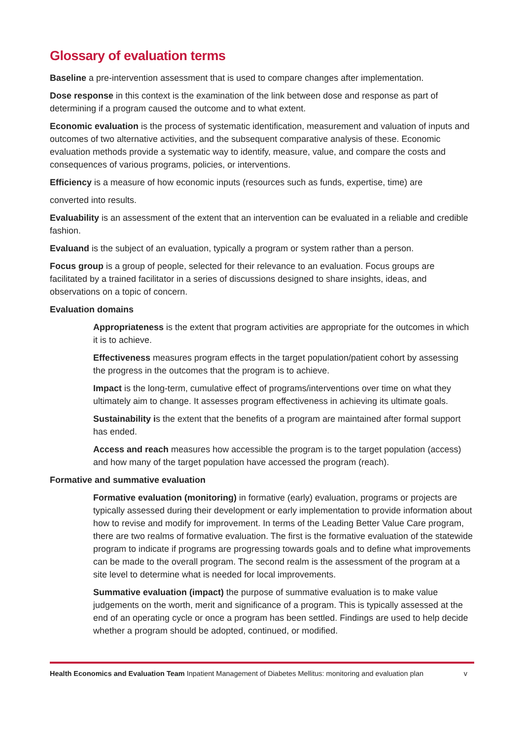Glossary of evaluation terms
Baseline a pre-intervention assessment that is used to compare changes after implementation.
Dose response in this context is the examination of the link between dose and response as part of determining if a program caused the outcome and to what extent.
Economic evaluation is the process of systematic identification, measurement and valuation of inputs and outcomes of two alternative activities, and the subsequent comparative analysis of these. Economic evaluation methods provide a systematic way to identify, measure, value, and compare the costs and consequences of various programs, policies, or interventions.
Efficiency is a measure of how economic inputs (resources such as funds, expertise, time) are
converted into results.
Evaluability is an assessment of the extent that an intervention can be evaluated in a reliable and credible fashion.
Evaluand is the subject of an evaluation, typically a program or system rather than a person.
Focus group is a group of people, selected for their relevance to an evaluation. Focus groups are facilitated by a trained facilitator in a series of discussions designed to share insights, ideas, and observations on a topic of concern.
Evaluation domains
Appropriateness is the extent that program activities are appropriate for the outcomes in which it is to achieve.
Effectiveness measures program effects in the target population/patient cohort by assessing the progress in the outcomes that the program is to achieve.
Impact is the long-term, cumulative effect of programs/interventions over time on what they ultimately aim to change. It assesses program effectiveness in achieving its ultimate goals.
Sustainability is the extent that the benefits of a program are maintained after formal support has ended.
Access and reach measures how accessible the program is to the target population (access) and how many of the target population have accessed the program (reach).
Formative and summative evaluation
Formative evaluation (monitoring) in formative (early) evaluation, programs or projects are typically assessed during their development or early implementation to provide information about how to revise and modify for improvement. In terms of the Leading Better Value Care program, there are two realms of formative evaluation. The first is the formative evaluation of the statewide program to indicate if programs are progressing towards goals and to define what improvements can be made to the overall program. The second realm is the assessment of the program at a site level to determine what is needed for local improvements.
Summative evaluation (impact) the purpose of summative evaluation is to make value judgements on the worth, merit and significance of a program. This is typically assessed at the end of an operating cycle or once a program has been settled. Findings are used to help decide whether a program should be adopted, continued, or modified.
Health Economics and Evaluation Team Inpatient Management of Diabetes Mellitus: monitoring and evaluation plan v